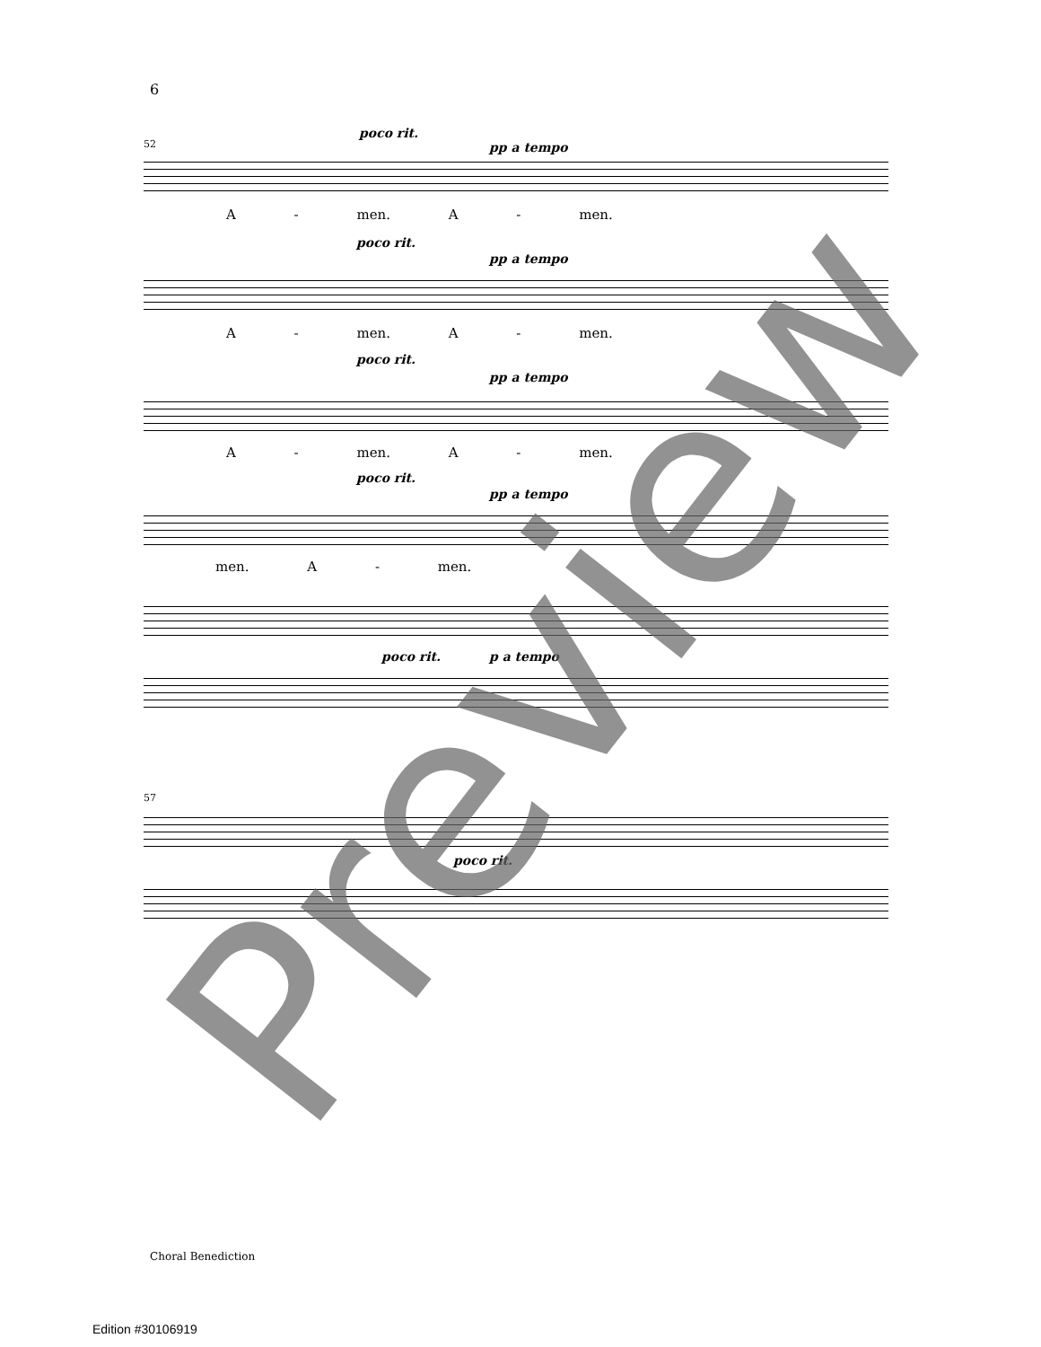6
52
poco rit.
pp a tempo
A - men. A - men.
poco rit.
pp a tempo
A - men. A - men.
poco rit.
pp a tempo
A - men. A - men.
poco rit.
pp a tempo
men. A - men.
poco rit. p a tempo
57
poco rit.
Preview Choral Benediction
Edition #30106919